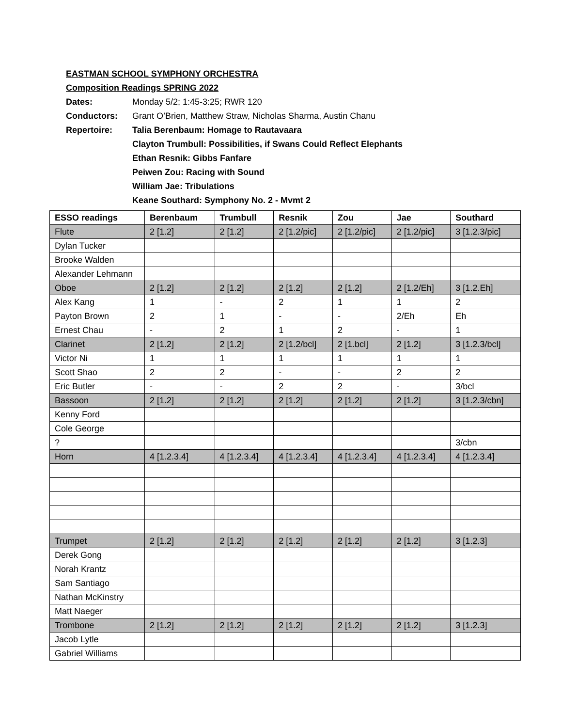EASTMAN SCHOOL SYMPHONY ORCHESTRA
Composition Readings SPRING 2022
Dates: Monday 5/2; 1:45-3:25; RWR 120
Conductors: Grant O’Brien, Matthew Straw, Nicholas Sharma, Austin Chanu
Repertoire: Talia Berenbaum: Homage to Rautavaara
Clayton Trumbull: Possibilities, if Swans Could Reflect Elephants
Ethan Resnik: Gibbs Fanfare
Peiwen Zou: Racing with Sound
William Jae: Tribulations
Keane Southard: Symphony No. 2 - Mvmt 2
| ESSO readings | Berenbaum | Trumbull | Resnik | Zou | Jae | Southard |
| --- | --- | --- | --- | --- | --- | --- |
| Flute | 2 [1.2] | 2 [1.2] | 2 [1.2/pic] | 2 [1.2/pic] | 2 [1.2/pic] | 3 [1.2.3/pic] |
| Dylan Tucker | | | | | | |
| Brooke Walden | | | | | | |
| Alexander Lehmann | | | | | | |
| Oboe | 2 [1.2] | 2 [1.2] | 2 [1.2] | 2 [1.2] | 2 [1.2/Eh] | 3 [1.2.Eh] |
| Alex Kang | 1 | - | 2 | 1 | 1 | 2 |
| Payton Brown | 2 | 1 | - | - | 2/Eh | Eh |
| Ernest Chau | - | 2 | 1 | 2 | - | 1 |
| Clarinet | 2 [1.2] | 2 [1.2] | 2 [1.2/bcl] | 2 [1.bcl] | 2 [1.2] | 3 [1.2.3/bcl] |
| Victor Ni | 1 | 1 | 1 | 1 | 1 | 1 |
| Scott Shao | 2 | 2 | - | - | 2 | 2 |
| Eric Butler | - | - | 2 | 2 | - | 3/bcl |
| Bassoon | 2 [1.2] | 2 [1.2] | 2 [1.2] | 2 [1.2] | 2 [1.2] | 3 [1.2.3/cbn] |
| Kenny Ford | | | | | | |
| Cole George | | | | | | |
| ? | | | | | | 3/cbn |
| Horn | 4 [1.2.3.4] | 4 [1.2.3.4] | 4 [1.2.3.4] | 4 [1.2.3.4] | 4 [1.2.3.4] | 4 [1.2.3.4] |
| Trumpet | 2 [1.2] | 2 [1.2] | 2 [1.2] | 2 [1.2] | 2 [1.2] | 3 [1.2.3] |
| Derek Gong | | | | | | |
| Norah Krantz | | | | | | |
| Sam Santiago | | | | | | |
| Nathan McKinstry | | | | | | |
| Matt Naeger | | | | | | |
| Trombone | 2 [1.2] | 2 [1.2] | 2 [1.2] | 2 [1.2] | 2 [1.2] | 3 [1.2.3] |
| Jacob Lytle | | | | | | |
| Gabriel Williams | | | | | | |